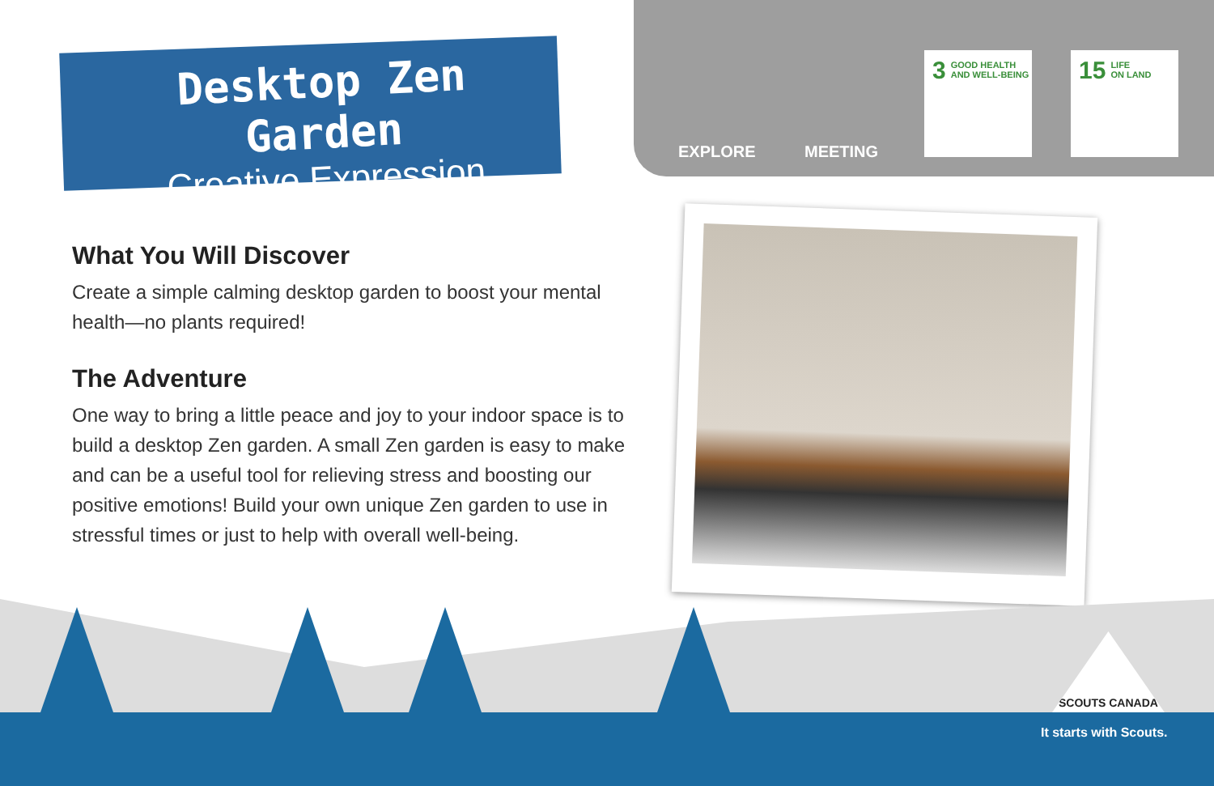Desktop Zen Garden
Creative Expression
EXPLORE MEETING
3
GOOD HEALTH
AND WELL-BEING
15
LIFE
ON LAND
What You Will Discover
Create a simple calming desktop garden to boost your mental health—no plants required!
The Adventure
One way to bring a little peace and joy to your indoor space is to build a desktop Zen garden. A small Zen garden is easy to make and can be a useful tool for relieving stress and boosting our positive emotions! Build your own unique Zen garden to use in stressful times or just to help with overall well-being.
SCOUTS CANADA
It starts with Scouts.